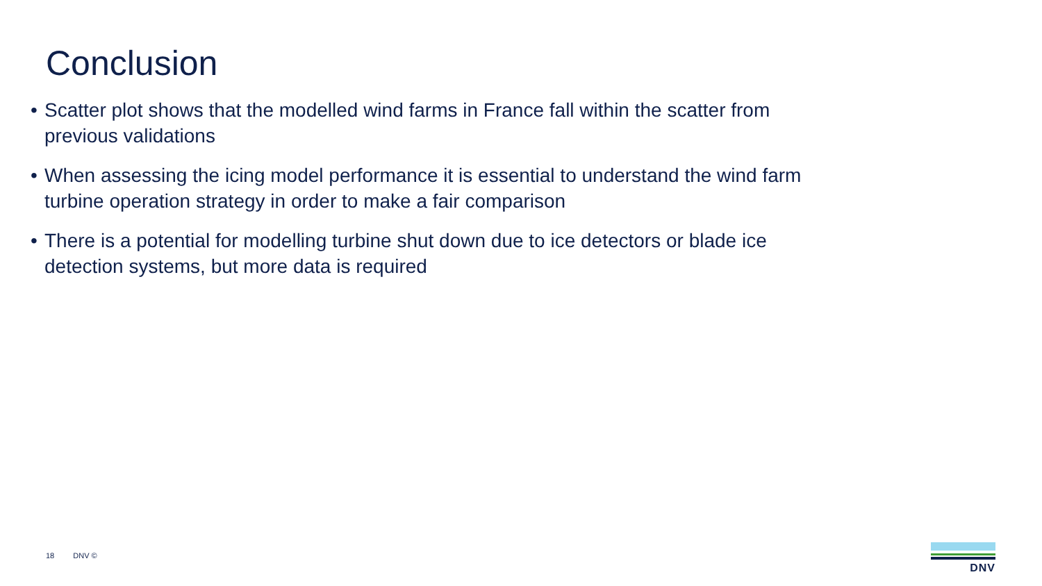Conclusion
• Scatter plot shows that the modelled wind farms in France fall within the scatter from previous validations
• When assessing the icing model performance it is essential to understand the wind farm turbine operation strategy in order to make a fair comparison
• There is a potential for modelling turbine shut down due to ice detectors or blade ice detection systems, but more data is required
18 DNV ©
DNV